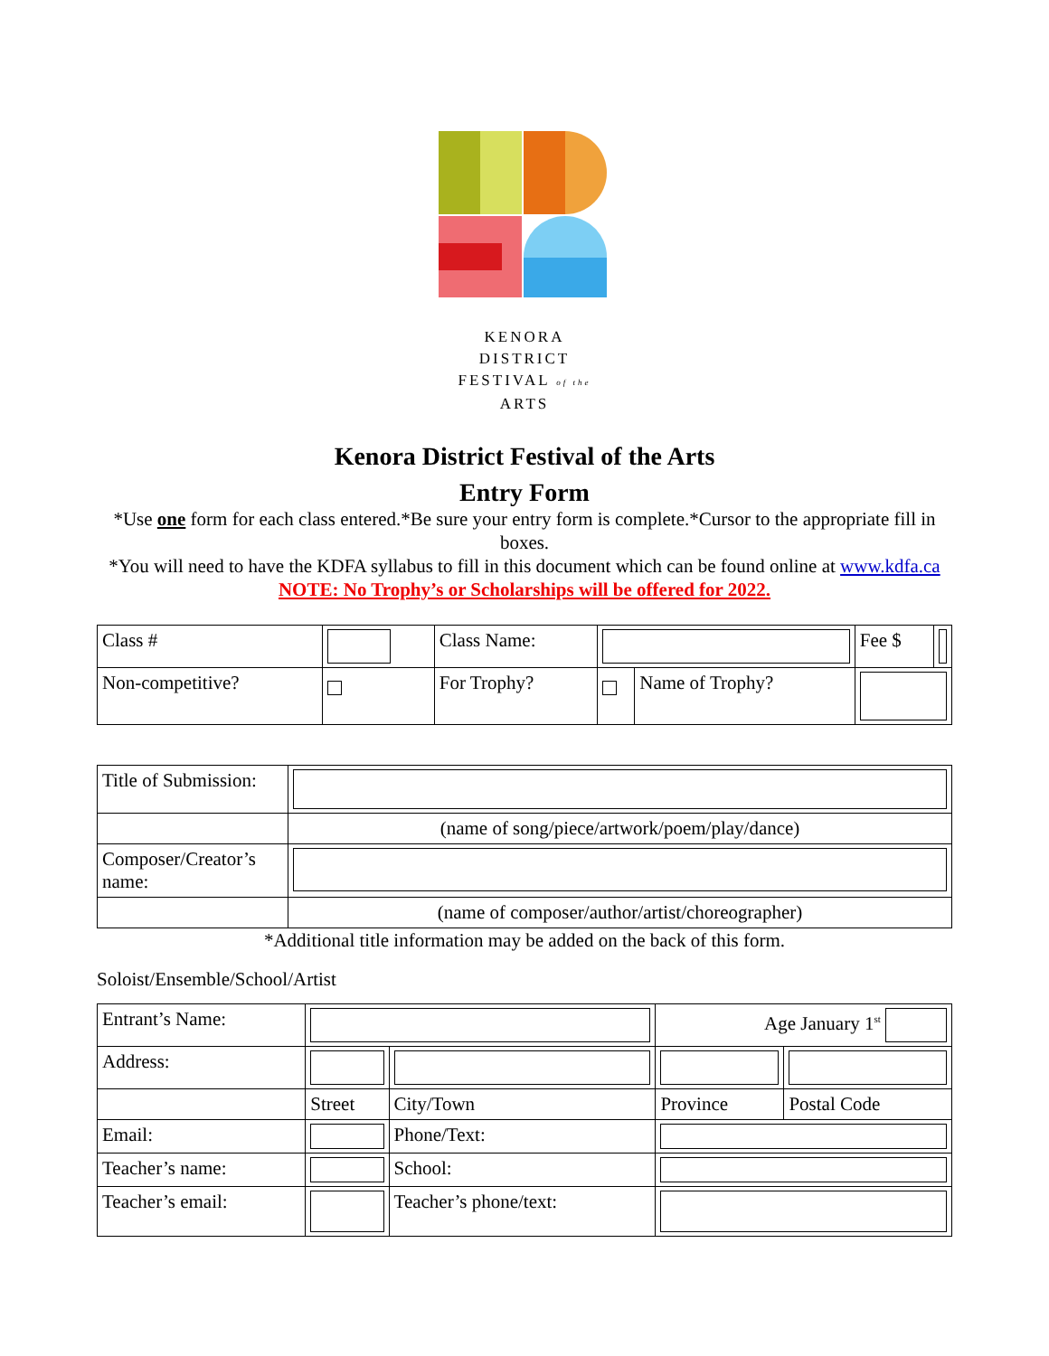KENORA DISTRICT
FESTIVAL of the ARTS
Kenora District Festival of the Arts
Entry Form
*Use one form for each class entered.*Be sure your entry form is complete.*Cursor to the appropriate fill in boxes.
*You will need to have the KDFA syllabus to fill in this document which can be found online at www.kdfa.ca
NOTE: No Trophy’s or Scholarships will be offered for 2022.
| Class # | | Class Name: | | | | Fee $ | |
| Non-competitive? | | For Trophy? | | Name of Trophy? | | | |
| Title of Submission: | |
| | (name of song/piece/artwork/poem/play/dance) |
| Composer/Creator’s name: | |
| | (name of composer/author/artist/choreographer) |
*Additional title information may be added on the back of this form.
Soloist/Ensemble/School/Artist
| Entrant’s Name: | | | Age January 1<sup>st</sup> | |
| Address: | | | | |
| | Street | City/Town | Province | Postal Code |
| Email: | | Phone/Text: | | |
| Teacher’s name: | | School: | | |
| Teacher’s email: | | Teacher’s phone/text: | | |